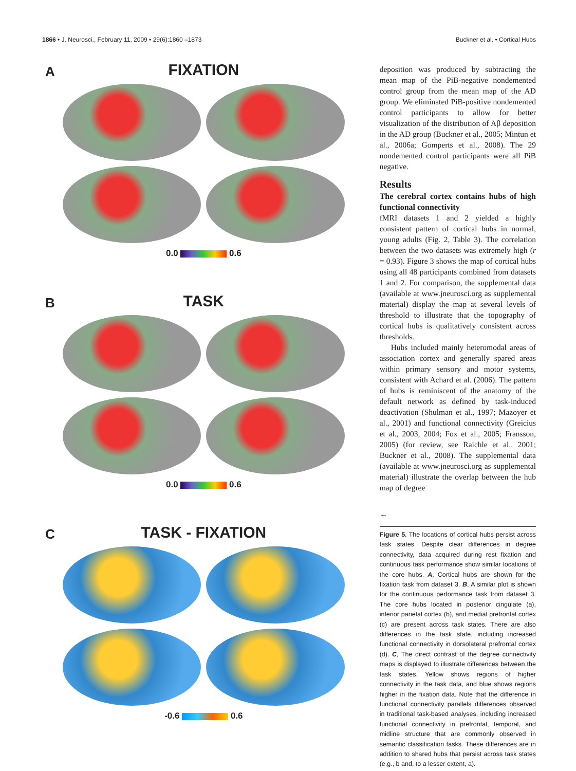1866 • J. Neurosci., February 11, 2009 • 29(6):1860 –1873 Buckner et al. • Cortical Hubs
A
FIXATION
0.0 0.6
B
TASK
0.0 0.6
C
TASK - FIXATION
-0.6 0.6
deposition was produced by subtracting the mean map of the PiB-negative nondemented control group from the mean map of the AD group. We eliminated PiB-positive nondemented control participants to allow for better visualization of the distribution of Aβ deposition in the AD group (Buckner et al., 2005; Mintun et al., 2006a; Gomperts et al., 2008). The 29 nondemented control participants were all PiB negative.
Results
The cerebral cortex contains hubs of high functional connectivity
fMRI datasets 1 and 2 yielded a highly consistent pattern of cortical hubs in normal, young adults (Fig. 2, Table 3). The correlation between the two datasets was extremely high (r = 0.93). Figure 3 shows the map of cortical hubs using all 48 participants combined from datasets 1 and 2. For comparison, the supplemental data (available at www.jneurosci.org as supplemental material) display the map at several levels of threshold to illustrate that the topography of cortical hubs is qualitatively consistent across thresholds.
Hubs included mainly heteromodal areas of association cortex and generally spared areas within primary sensory and motor systems, consistent with Achard et al. (2006). The pattern of hubs is reminiscent of the anatomy of the default network as defined by task-induced deactivation (Shulman et al., 1997; Mazoyer et al., 2001) and functional connectivity (Greicius et al., 2003, 2004; Fox et al., 2005; Fransson, 2005) (for review, see Raichle et al., 2001; Buckner et al., 2008). The supplemental data (available at www.jneurosci.org as supplemental material) illustrate the overlap between the hub map of degree
←
Figure 5. The locations of cortical hubs persist across task states. Despite clear differences in degree connectivity, data acquired during rest fixation and continuous task performance show similar locations of the core hubs. A, Cortical hubs are shown for the fixation task from dataset 3. B, A similar plot is shown for the continuous performance task from dataset 3. The core hubs located in posterior cingulate (a), inferior parietal cortex (b), and medial prefrontal cortex (c) are present across task states. There are also differences in the task state, including increased functional connectivity in dorsolateral prefrontal cortex (d). C, The direct contrast of the degree connectivity maps is displayed to illustrate differences between the task states. Yellow shows regions of higher connectivity in the task data, and blue shows regions higher in the fixation data. Note that the difference in functional connectivity parallels differences observed in traditional task-based analyses, including increased functional connectivity in prefrontal, temporal, and midline structure that are commonly observed in semantic classification tasks. These differences are in addition to shared hubs that persist across task states (e.g., b and, to a lesser extent, a).